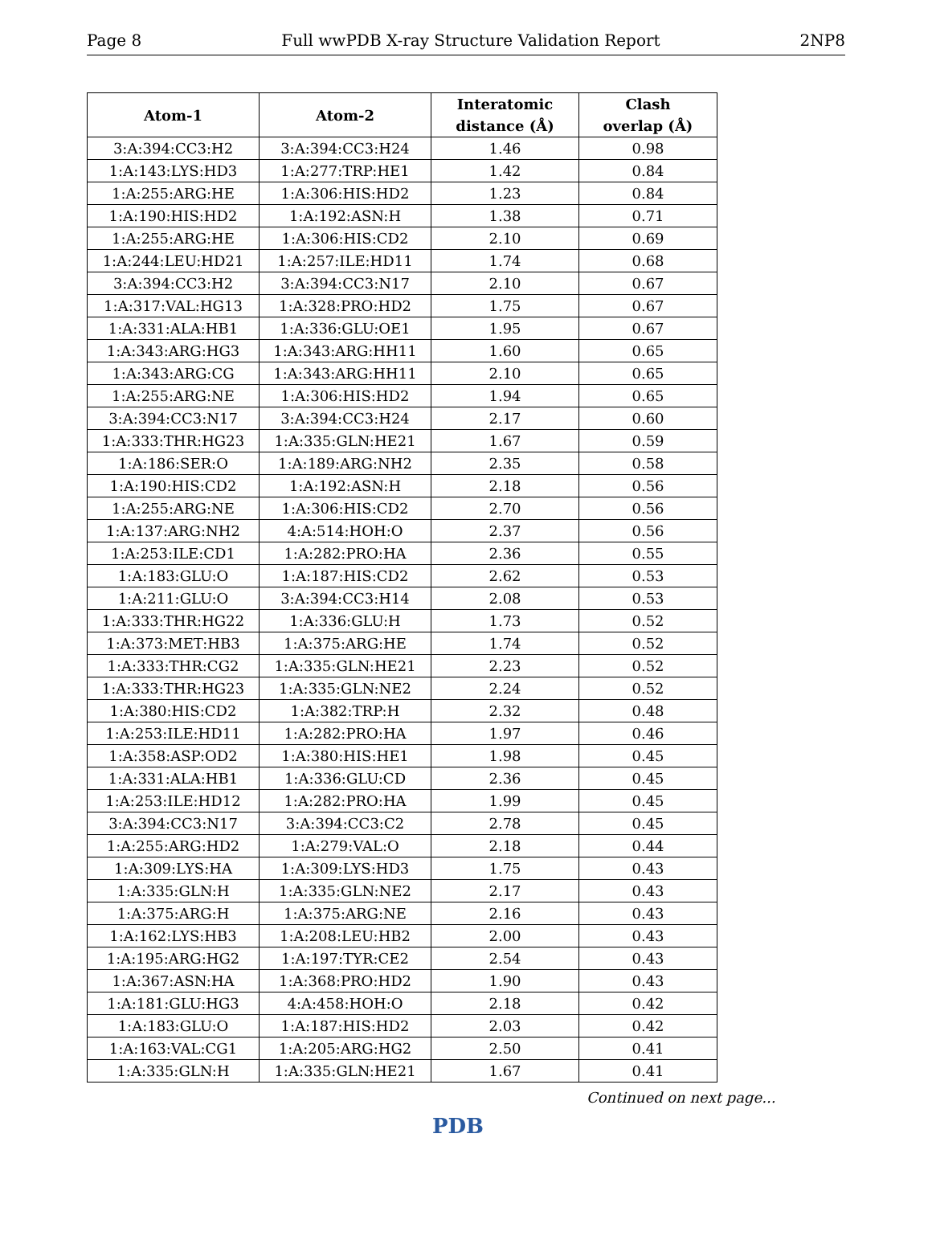Page 8 Full wwPDB X-ray Structure Validation Report 2NP8
| Atom-1 | Atom-2 | Interatomic distance (Å) | Clash overlap (Å) |
| --- | --- | --- | --- |
| 3:A:394:CC3:H2 | 3:A:394:CC3:H24 | 1.46 | 0.98 |
| 1:A:143:LYS:HD3 | 1:A:277:TRP:HE1 | 1.42 | 0.84 |
| 1:A:255:ARG:HE | 1:A:306:HIS:HD2 | 1.23 | 0.84 |
| 1:A:190:HIS:HD2 | 1:A:192:ASN:H | 1.38 | 0.71 |
| 1:A:255:ARG:HE | 1:A:306:HIS:CD2 | 2.10 | 0.69 |
| 1:A:244:LEU:HD21 | 1:A:257:ILE:HD11 | 1.74 | 0.68 |
| 3:A:394:CC3:H2 | 3:A:394:CC3:N17 | 2.10 | 0.67 |
| 1:A:317:VAL:HG13 | 1:A:328:PRO:HD2 | 1.75 | 0.67 |
| 1:A:331:ALA:HB1 | 1:A:336:GLU:OE1 | 1.95 | 0.67 |
| 1:A:343:ARG:HG3 | 1:A:343:ARG:HH11 | 1.60 | 0.65 |
| 1:A:343:ARG:CG | 1:A:343:ARG:HH11 | 2.10 | 0.65 |
| 1:A:255:ARG:NE | 1:A:306:HIS:HD2 | 1.94 | 0.65 |
| 3:A:394:CC3:N17 | 3:A:394:CC3:H24 | 2.17 | 0.60 |
| 1:A:333:THR:HG23 | 1:A:335:GLN:HE21 | 1.67 | 0.59 |
| 1:A:186:SER:O | 1:A:189:ARG:NH2 | 2.35 | 0.58 |
| 1:A:190:HIS:CD2 | 1:A:192:ASN:H | 2.18 | 0.56 |
| 1:A:255:ARG:NE | 1:A:306:HIS:CD2 | 2.70 | 0.56 |
| 1:A:137:ARG:NH2 | 4:A:514:HOH:O | 2.37 | 0.56 |
| 1:A:253:ILE:CD1 | 1:A:282:PRO:HA | 2.36 | 0.55 |
| 1:A:183:GLU:O | 1:A:187:HIS:CD2 | 2.62 | 0.53 |
| 1:A:211:GLU:O | 3:A:394:CC3:H14 | 2.08 | 0.53 |
| 1:A:333:THR:HG22 | 1:A:336:GLU:H | 1.73 | 0.52 |
| 1:A:373:MET:HB3 | 1:A:375:ARG:HE | 1.74 | 0.52 |
| 1:A:333:THR:CG2 | 1:A:335:GLN:HE21 | 2.23 | 0.52 |
| 1:A:333:THR:HG23 | 1:A:335:GLN:NE2 | 2.24 | 0.52 |
| 1:A:380:HIS:CD2 | 1:A:382:TRP:H | 2.32 | 0.48 |
| 1:A:253:ILE:HD11 | 1:A:282:PRO:HA | 1.97 | 0.46 |
| 1:A:358:ASP:OD2 | 1:A:380:HIS:HE1 | 1.98 | 0.45 |
| 1:A:331:ALA:HB1 | 1:A:336:GLU:CD | 2.36 | 0.45 |
| 1:A:253:ILE:HD12 | 1:A:282:PRO:HA | 1.99 | 0.45 |
| 3:A:394:CC3:N17 | 3:A:394:CC3:C2 | 2.78 | 0.45 |
| 1:A:255:ARG:HD2 | 1:A:279:VAL:O | 2.18 | 0.44 |
| 1:A:309:LYS:HA | 1:A:309:LYS:HD3 | 1.75 | 0.43 |
| 1:A:335:GLN:H | 1:A:335:GLN:NE2 | 2.17 | 0.43 |
| 1:A:375:ARG:H | 1:A:375:ARG:NE | 2.16 | 0.43 |
| 1:A:162:LYS:HB3 | 1:A:208:LEU:HB2 | 2.00 | 0.43 |
| 1:A:195:ARG:HG2 | 1:A:197:TYR:CE2 | 2.54 | 0.43 |
| 1:A:367:ASN:HA | 1:A:368:PRO:HD2 | 1.90 | 0.43 |
| 1:A:181:GLU:HG3 | 4:A:458:HOH:O | 2.18 | 0.42 |
| 1:A:183:GLU:O | 1:A:187:HIS:HD2 | 2.03 | 0.42 |
| 1:A:163:VAL:CG1 | 1:A:205:ARG:HG2 | 2.50 | 0.41 |
| 1:A:335:GLN:H | 1:A:335:GLN:HE21 | 1.67 | 0.41 |
Continued on next page...
PDB